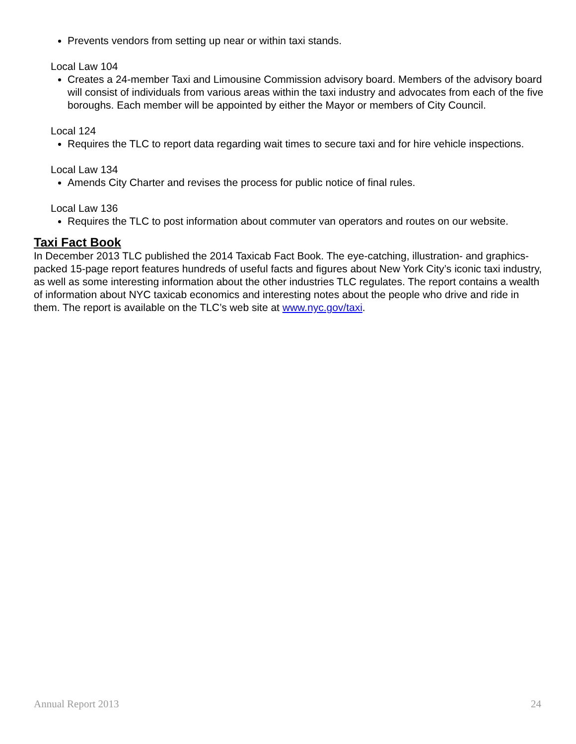Prevents vendors from setting up near or within taxi stands.
Local Law 104
Creates a 24-member Taxi and Limousine Commission advisory board. Members of the advisory board will consist of individuals from various areas within the taxi industry and advocates from each of the five boroughs. Each member will be appointed by either the Mayor or members of City Council.
Local 124
Requires the TLC to report data regarding wait times to secure taxi and for hire vehicle inspections.
Local Law 134
Amends City Charter and revises the process for public notice of final rules.
Local Law 136
Requires the TLC to post information about commuter van operators and routes on our website.
Taxi Fact Book
In December 2013 TLC published the 2014 Taxicab Fact Book. The eye-catching, illustration- and graphics-packed 15-page report features hundreds of useful facts and figures about New York City’s iconic taxi industry, as well as some interesting information about the other industries TLC regulates. The report contains a wealth of information about NYC taxicab economics and interesting notes about the people who drive and ride in them. The report is available on the TLC’s web site at www.nyc.gov/taxi.
Annual Report 2013 24